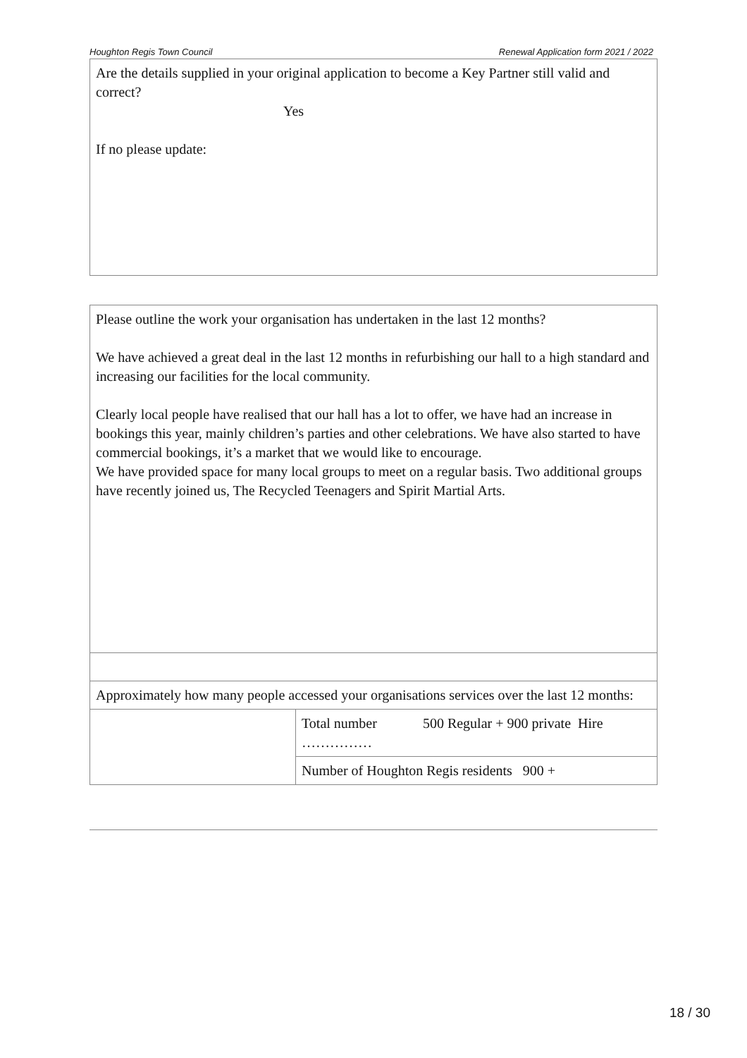Houghton Regis Town Council Renewal Application form 2021 / 2022
| Are the details supplied in your original application to become a Key Partner still valid and correct? Yes If no please update: |
| Please outline the work your organisation has undertaken in the last 12 months? We have achieved a great deal in the last 12 months in refurbishing our hall to a high standard and increasing our facilities for the local community. Clearly local people have realised that our hall has a lot to offer, we have had an increase in bookings this year, mainly children’s parties and other celebrations. We have also started to have commercial bookings, it’s a market that we would like to encourage. We have provided space for many local groups to meet on a regular basis. Two additional groups have recently joined us, The Recycled Teenagers and Spirit Martial Arts. | |
| Approximately how many people accessed your organisations services over the last 12 months: | |
| | Total number 500 Regular + 900 private Hire …………… |
| | Number of Houghton Regis residents 900 + |
18 / 30